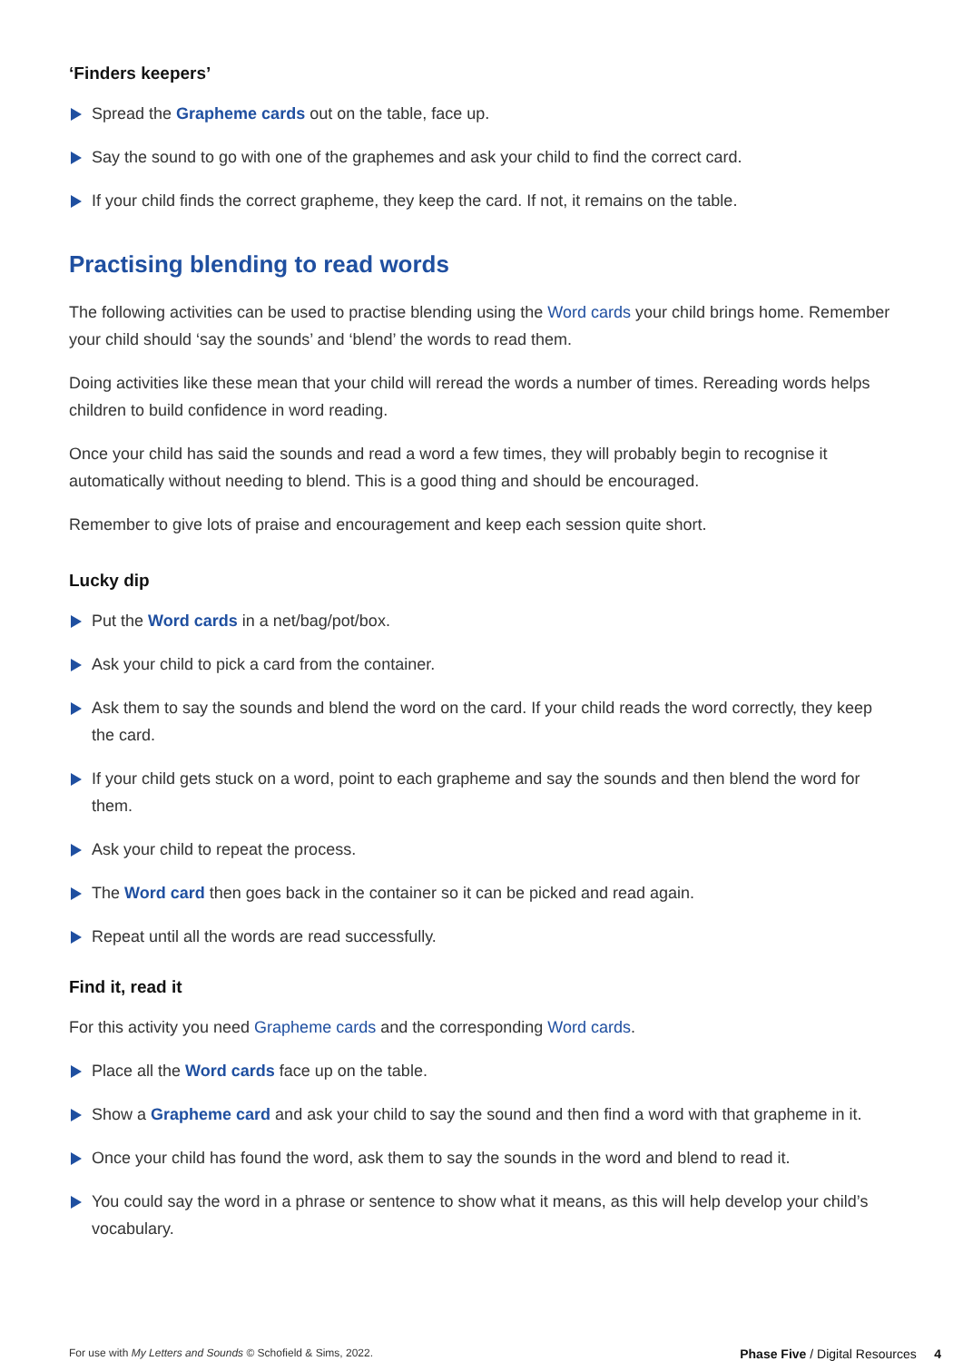‘Finders keepers’
Spread the Grapheme cards out on the table, face up.
Say the sound to go with one of the graphemes and ask your child to find the correct card.
If your child finds the correct grapheme, they keep the card. If not, it remains on the table.
Practising blending to read words
The following activities can be used to practise blending using the Word cards your child brings home. Remember your child should ‘say the sounds’ and ‘blend’ the words to read them.
Doing activities like these mean that your child will reread the words a number of times. Rereading words helps children to build confidence in word reading.
Once your child has said the sounds and read a word a few times, they will probably begin to recognise it automatically without needing to blend. This is a good thing and should be encouraged.
Remember to give lots of praise and encouragement and keep each session quite short.
Lucky dip
Put the Word cards in a net/bag/pot/box.
Ask your child to pick a card from the container.
Ask them to say the sounds and blend the word on the card. If your child reads the word correctly, they keep the card.
If your child gets stuck on a word, point to each grapheme and say the sounds and then blend the word for them.
Ask your child to repeat the process.
The Word card then goes back in the container so it can be picked and read again.
Repeat until all the words are read successfully.
Find it, read it
For this activity you need Grapheme cards and the corresponding Word cards.
Place all the Word cards face up on the table.
Show a Grapheme card and ask your child to say the sound and then find a word with that grapheme in it.
Once your child has found the word, ask them to say the sounds in the word and blend to read it.
You could say the word in a phrase or sentence to show what it means, as this will help develop your child’s vocabulary.
For use with My Letters and Sounds © Schofield & Sims, 2022. Phase Five / Digital Resources 4